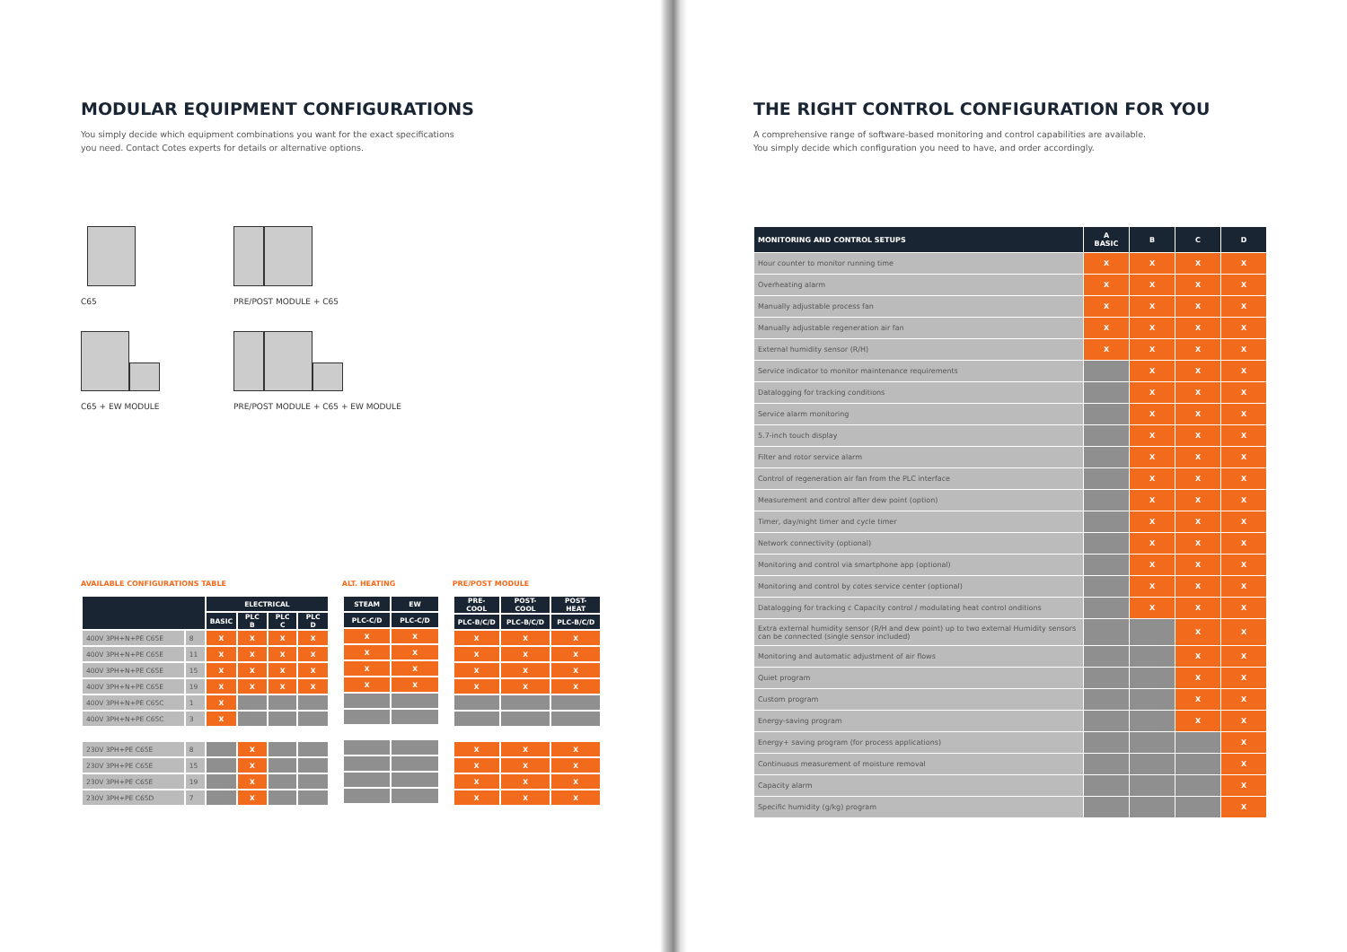MODULAR EQUIPMENT CONFIGURATIONS
You simply decide which equipment combinations you want for the exact specifications
you need. Contact Cotes experts for details or alternative options.
C65
PRE/POST MODULE + C65
C65 + EW MODULE
PRE/POST MODULE + C65 + EW MODULE
AVAILABLE CONFIGURATIONS TABLE
| | | ELECTRICAL | | | |
| --- | --- | --- | --- | --- | --- |
| | | BASIC | PLC B | PLC C | PLC D |
| 400V 3PH+N+PE C65E | 8 | X | X | X | X |
| 400V 3PH+N+PE C65E | 11 | X | X | X | X |
| 400V 3PH+N+PE C65E | 15 | X | X | X | X |
| 400V 3PH+N+PE C65E | 19 | X | X | X | X |
| 400V 3PH+N+PE C65C | 1 | X | | | |
| 400V 3PH+N+PE C65C | 3 | X | | | |
| 230V 3PH+PE C65E | 8 | | X | | |
| 230V 3PH+PE C65E | 15 | | X | | |
| 230V 3PH+PE C65E | 19 | | X | | |
| 230V 3PH+PE C65D | 7 | | X | | |
ALT. HEATING
| STEAM | EW |
| --- | --- |
| PLC-C/D | PLC-C/D |
| X | X |
| X | X |
| X | X |
| X | X |
PRE/POST MODULE
| PRE-COOL | POST-COOL | POST-HEAT |
| --- | --- | --- |
| PLC-B/C/D | PLC-B/C/D | PLC-B/C/D |
| X | X | X |
| X | X | X |
| X | X | X |
| X | X | X |
| X | X | X |
| X | X | X |
| X | X | X |
| X | X | X |
THE RIGHT CONTROL CONFIGURATION FOR YOU
A comprehensive range of software-based monitoring and control capabilities are available.
You simply decide which configuration you need to have, and order accordingly.
| MONITORING AND CONTROL SETUPS | A BASIC | B | C | D |
| --- | --- | --- | --- | --- |
| Hour counter to monitor running time | X | X | X | X |
| Overheating alarm | X | X | X | X |
| Manually adjustable process fan | X | X | X | X |
| Manually adjustable regeneration air fan | X | X | X | X |
| External humidity sensor (R/H) | X | X | X | X |
| Service indicator to monitor maintenance requirements | | X | X | X |
| Datalogging for tracking conditions | | X | X | X |
| Service alarm monitoring | | X | X | X |
| 5.7-inch touch display | | X | X | X |
| Filter and rotor service alarm | | X | X | X |
| Control of regeneration air fan from the PLC interface | | X | X | X |
| Measurement and control after dew point (option) | | X | X | X |
| Timer, day/night timer and cycle timer | | X | X | X |
| Network connectivity (optional) | | X | X | X |
| Monitoring and control via smartphone app (optional) | | X | X | X |
| Monitoring and control by cotes service center (optional) | | X | X | X |
| Datalogging for tracking c Capacity control / modulating heat control onditions | | X | X | X |
| Extra external humidity sensor (R/H and dew point) up to two external Humidity sensors can be connected (single sensor included) | | | X | X |
| Monitoring and automatic adjustment of air flows | | | X | X |
| Quiet program | | | X | X |
| Custom program | | | X | X |
| Energy-saving program | | | X | X |
| Energy+ saving program (for process applications) | | | | X |
| Continuous measurement of moisture removal | | | | X |
| Capacity alarm | | | | X |
| Specific humidity (g/kg) program | | | | X |